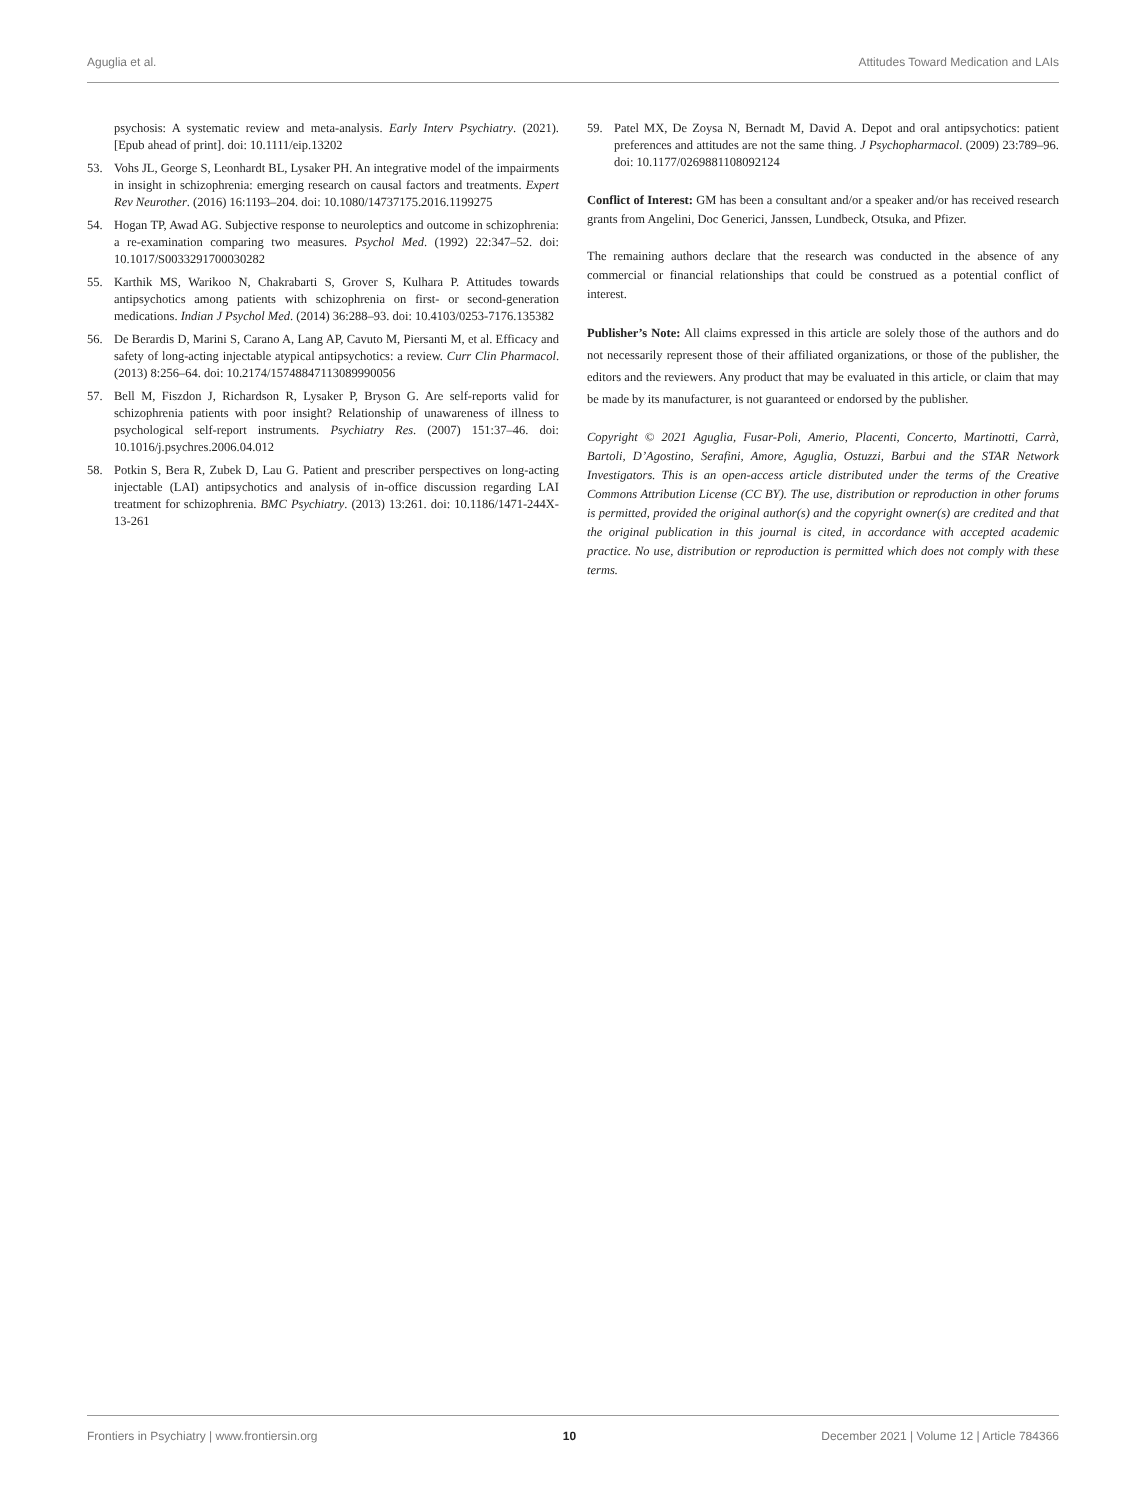Aguglia et al. Attitudes Toward Medication and LAIs
psychosis: A systematic review and meta-analysis. Early Interv Psychiatry. (2021). [Epub ahead of print]. doi: 10.1111/eip.13202
53. Vohs JL, George S, Leonhardt BL, Lysaker PH. An integrative model of the impairments in insight in schizophrenia: emerging research on causal factors and treatments. Expert Rev Neurother. (2016) 16:1193–204. doi: 10.1080/14737175.2016.1199275
54. Hogan TP, Awad AG. Subjective response to neuroleptics and outcome in schizophrenia: a re-examination comparing two measures. Psychol Med. (1992) 22:347–52. doi: 10.1017/S0033291700030282
55. Karthik MS, Warikoo N, Chakrabarti S, Grover S, Kulhara P. Attitudes towards antipsychotics among patients with schizophrenia on first- or second-generation medications. Indian J Psychol Med. (2014) 36:288–93. doi: 10.4103/0253-7176.135382
56. De Berardis D, Marini S, Carano A, Lang AP, Cavuto M, Piersanti M, et al. Efficacy and safety of long-acting injectable atypical antipsychotics: a review. Curr Clin Pharmacol. (2013) 8:256–64. doi: 10.2174/15748847113089990056
57. Bell M, Fiszdon J, Richardson R, Lysaker P, Bryson G. Are self-reports valid for schizophrenia patients with poor insight? Relationship of unawareness of illness to psychological self-report instruments. Psychiatry Res. (2007) 151:37–46. doi: 10.1016/j.psychres.2006.04.012
58. Potkin S, Bera R, Zubek D, Lau G. Patient and prescriber perspectives on long-acting injectable (LAI) antipsychotics and analysis of in-office discussion regarding LAI treatment for schizophrenia. BMC Psychiatry. (2013) 13:261. doi: 10.1186/1471-244X-13-261
59. Patel MX, De Zoysa N, Bernadt M, David A. Depot and oral antipsychotics: patient preferences and attitudes are not the same thing. J Psychopharmacol. (2009) 23:789–96. doi: 10.1177/0269881108092124
Conflict of Interest: GM has been a consultant and/or a speaker and/or has received research grants from Angelini, Doc Generici, Janssen, Lundbeck, Otsuka, and Pfizer.
The remaining authors declare that the research was conducted in the absence of any commercial or financial relationships that could be construed as a potential conflict of interest.
Publisher’s Note: All claims expressed in this article are solely those of the authors and do not necessarily represent those of their affiliated organizations, or those of the publisher, the editors and the reviewers. Any product that may be evaluated in this article, or claim that may be made by its manufacturer, is not guaranteed or endorsed by the publisher.
Copyright © 2021 Aguglia, Fusar-Poli, Amerio, Placenti, Concerto, Martinotti, Carrà, Bartoli, D’Agostino, Serafini, Amore, Aguglia, Ostuzzi, Barbui and the STAR Network Investigators. This is an open-access article distributed under the terms of the Creative Commons Attribution License (CC BY). The use, distribution or reproduction in other forums is permitted, provided the original author(s) and the copyright owner(s) are credited and that the original publication in this journal is cited, in accordance with accepted academic practice. No use, distribution or reproduction is permitted which does not comply with these terms.
Frontiers in Psychiatry | www.frontiersin.org 10 December 2021 | Volume 12 | Article 784366